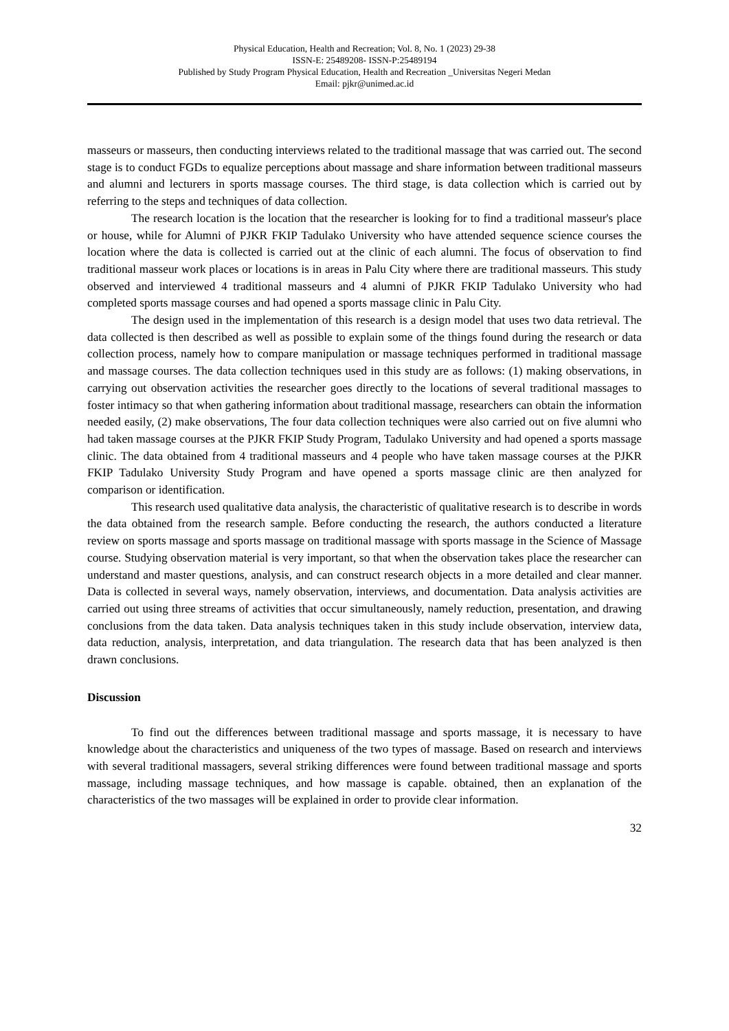Physical Education, Health and Recreation; Vol. 8, No. 1 (2023) 29-38
ISSN-E: 25489208- ISSN-P:25489194
Published by Study Program Physical Education, Health and Recreation _Universitas Negeri Medan
Email: pjkr@unimed.ac.id
masseurs or masseurs, then conducting interviews related to the traditional massage that was carried out. The second stage is to conduct FGDs to equalize perceptions about massage and share information between traditional masseurs and alumni and lecturers in sports massage courses. The third stage, is data collection which is carried out by referring to the steps and techniques of data collection.
The research location is the location that the researcher is looking for to find a traditional masseur's place or house, while for Alumni of PJKR FKIP Tadulako University who have attended sequence science courses the location where the data is collected is carried out at the clinic of each alumni. The focus of observation to find traditional masseur work places or locations is in areas in Palu City where there are traditional masseurs. This study observed and interviewed 4 traditional masseurs and 4 alumni of PJKR FKIP Tadulako University who had completed sports massage courses and had opened a sports massage clinic in Palu City.
The design used in the implementation of this research is a design model that uses two data retrieval. The data collected is then described as well as possible to explain some of the things found during the research or data collection process, namely how to compare manipulation or massage techniques performed in traditional massage and massage courses. The data collection techniques used in this study are as follows: (1) making observations, in carrying out observation activities the researcher goes directly to the locations of several traditional massages to foster intimacy so that when gathering information about traditional massage, researchers can obtain the information needed easily, (2) make observations, The four data collection techniques were also carried out on five alumni who had taken massage courses at the PJKR FKIP Study Program, Tadulako University and had opened a sports massage clinic. The data obtained from 4 traditional masseurs and 4 people who have taken massage courses at the PJKR FKIP Tadulako University Study Program and have opened a sports massage clinic are then analyzed for comparison or identification.
This research used qualitative data analysis, the characteristic of qualitative research is to describe in words the data obtained from the research sample. Before conducting the research, the authors conducted a literature review on sports massage and sports massage on traditional massage with sports massage in the Science of Massage course. Studying observation material is very important, so that when the observation takes place the researcher can understand and master questions, analysis, and can construct research objects in a more detailed and clear manner. Data is collected in several ways, namely observation, interviews, and documentation. Data analysis activities are carried out using three streams of activities that occur simultaneously, namely reduction, presentation, and drawing conclusions from the data taken. Data analysis techniques taken in this study include observation, interview data, data reduction, analysis, interpretation, and data triangulation. The research data that has been analyzed is then drawn conclusions.
Discussion
To find out the differences between traditional massage and sports massage, it is necessary to have knowledge about the characteristics and uniqueness of the two types of massage. Based on research and interviews with several traditional massagers, several striking differences were found between traditional massage and sports massage, including massage techniques, and how massage is capable. obtained, then an explanation of the characteristics of the two massages will be explained in order to provide clear information.
32